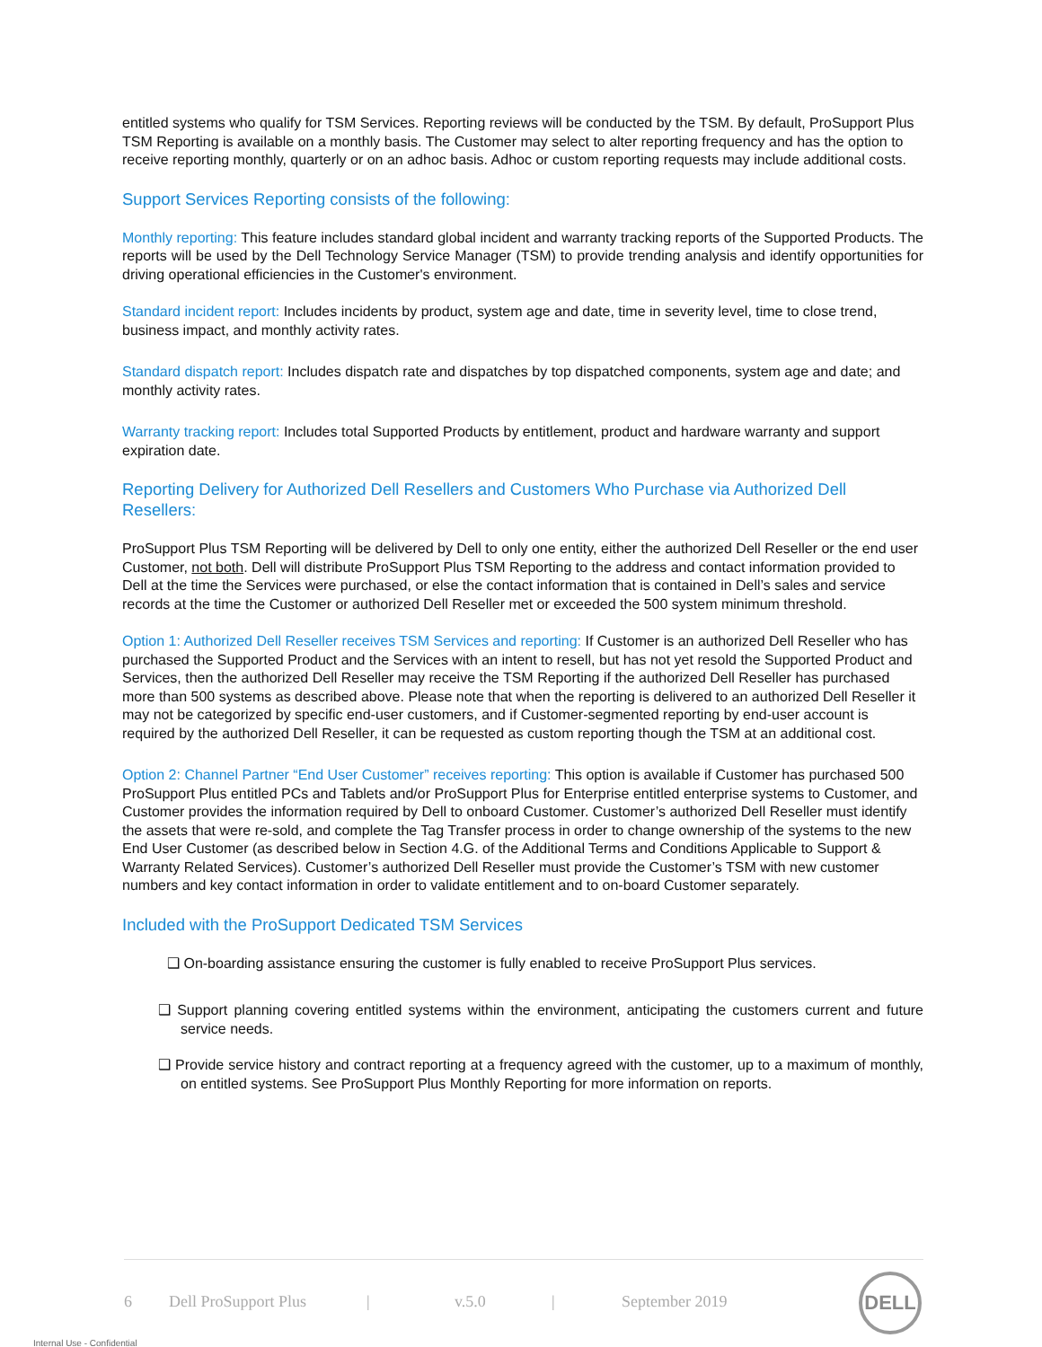entitled systems who qualify for TSM Services. Reporting reviews will be conducted by the TSM. By default, ProSupport Plus TSM Reporting is available on a monthly basis. The Customer may select to alter reporting frequency and has the option to receive reporting monthly, quarterly or on an adhoc basis. Adhoc or custom reporting requests may include additional costs.
Support Services Reporting consists of the following:
Monthly reporting: This feature includes standard global incident and warranty tracking reports of the Supported Products. The reports will be used by the Dell Technology Service Manager (TSM) to provide trending analysis and identify opportunities for driving operational efficiencies in the Customer's environment.
Standard incident report: Includes incidents by product, system age and date, time in severity level, time to close trend, business impact, and monthly activity rates.
Standard dispatch report: Includes dispatch rate and dispatches by top dispatched components, system age and date; and monthly activity rates.
Warranty tracking report: Includes total Supported Products by entitlement, product and hardware warranty and support expiration date.
Reporting Delivery for Authorized Dell Resellers and Customers Who Purchase via Authorized Dell Resellers:
ProSupport Plus TSM Reporting will be delivered by Dell to only one entity, either the authorized Dell Reseller or the end user Customer, not both. Dell will distribute ProSupport Plus TSM Reporting to the address and contact information provided to Dell at the time the Services were purchased, or else the contact information that is contained in Dell’s sales and service records at the time the Customer or authorized Dell Reseller met or exceeded the 500 system minimum threshold.
Option 1: Authorized Dell Reseller receives TSM Services and reporting: If Customer is an authorized Dell Reseller who has purchased the Supported Product and the Services with an intent to resell, but has not yet resold the Supported Product and Services, then the authorized Dell Reseller may receive the TSM Reporting if the authorized Dell Reseller has purchased more than 500 systems as described above. Please note that when the reporting is delivered to an authorized Dell Reseller it may not be categorized by specific end-user customers, and if Customer-segmented reporting by end-user account is required by the authorized Dell Reseller, it can be requested as custom reporting though the TSM at an additional cost.
Option 2: Channel Partner “End User Customer” receives reporting: This option is available if Customer has purchased 500 ProSupport Plus entitled PCs and Tablets and/or ProSupport Plus for Enterprise entitled enterprise systems to Customer, and Customer provides the information required by Dell to onboard Customer. Customer’s authorized Dell Reseller must identify the assets that were re-sold, and complete the Tag Transfer process in order to change ownership of the systems to the new End User Customer (as described below in Section 4.G. of the Additional Terms and Conditions Applicable to Support & Warranty Related Services). Customer’s authorized Dell Reseller must provide the Customer’s TSM with new customer numbers and key contact information in order to validate entitlement and to on-board Customer separately.
Included with the ProSupport Dedicated TSM Services
❑ On-boarding assistance ensuring the customer is fully enabled to receive ProSupport Plus services.
❑ Support planning covering entitled systems within the environment, anticipating the customers current and future service needs.
❑ Provide service history and contract reporting at a frequency agreed with the customer, up to a maximum of monthly, on entitled systems. See ProSupport Plus Monthly Reporting for more information on reports.
6 Dell ProSupport Plus | v.5.0 | September 2019
DELL
Internal Use - Confidential